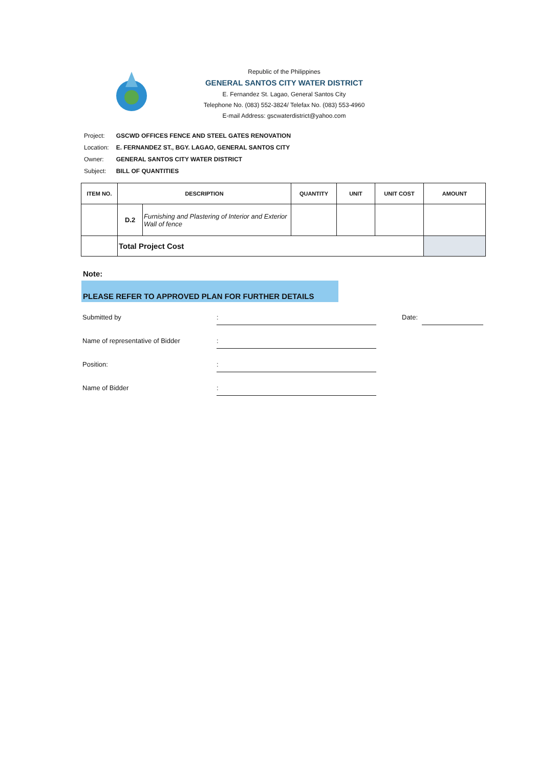Republic of the Philippines
GENERAL SANTOS CITY WATER DISTRICT
E. Fernandez St. Lagao, General Santos City
Telephone No. (083) 552-3824/ Telefax No. (083) 553-4960
E-mail Address: gscwaterdistrict@yahoo.com
| Project: | GSCWD OFFICES FENCE AND STEEL GATES RENOVATION |
| Location: | E. FERNANDEZ ST., BGY. LAGAO, GENERAL SANTOS CITY |
| Owner: | GENERAL SANTOS CITY WATER DISTRICT |
| Subject: | BILL OF QUANTITIES |
| ITEM NO. | DESCRIPTION | | QUANTITY | UNIT | UNIT COST | AMOUNT |
| --- | --- | --- | --- | --- | --- | --- |
| | D.2 | Furnishing and Plastering of Interior and Exterior Wall of fence | | | | |
| | Total Project Cost | | | | | |
Note:
PLEASE REFER TO APPROVED PLAN FOR FURTHER DETAILS
Submitted by: Date:
Name of representative of Bidder:
Position::
Name of Bidder: